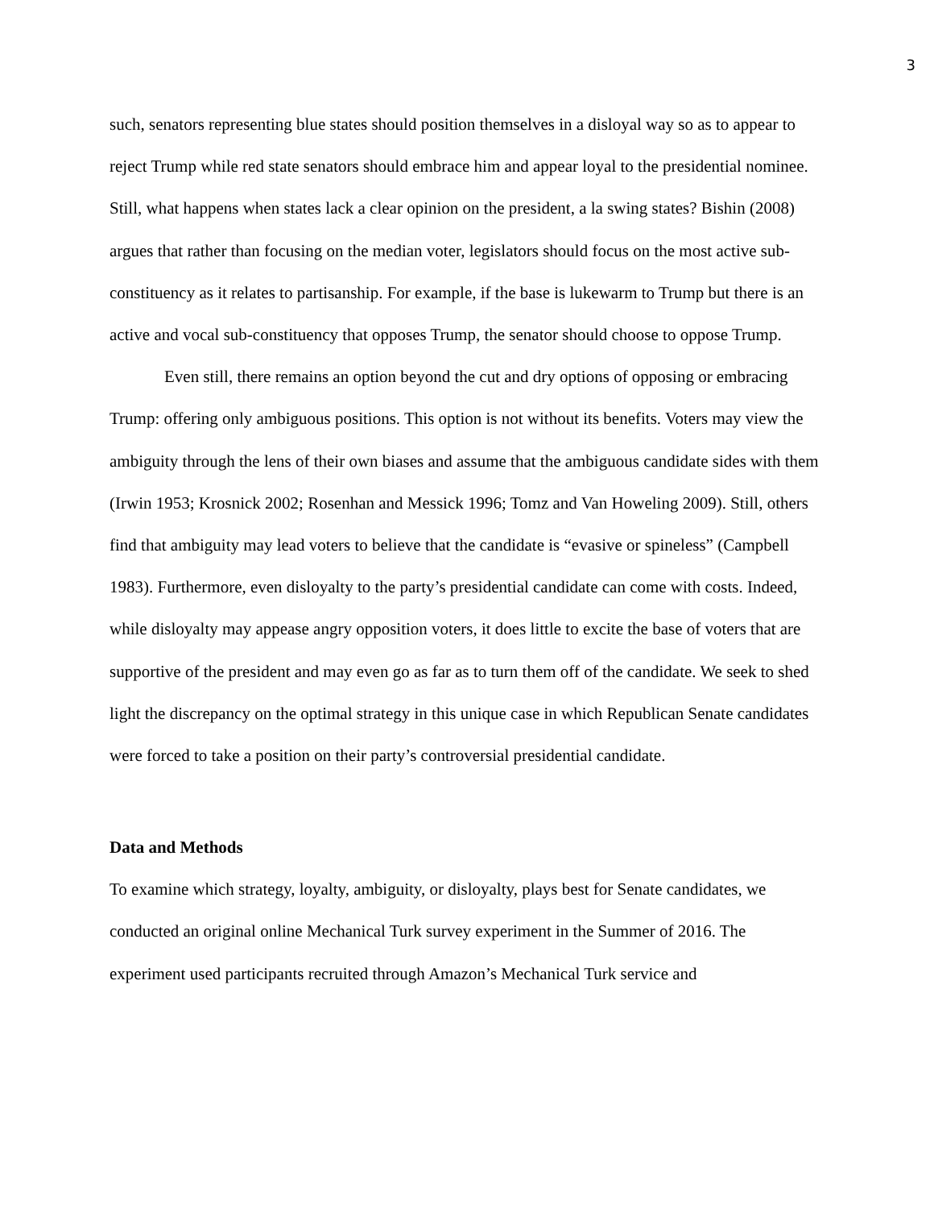3
such, senators representing blue states should position themselves in a disloyal way so as to appear to reject Trump while red state senators should embrace him and appear loyal to the presidential nominee. Still, what happens when states lack a clear opinion on the president, a la swing states? Bishin (2008) argues that rather than focusing on the median voter, legislators should focus on the most active sub-constituency as it relates to partisanship. For example, if the base is lukewarm to Trump but there is an active and vocal sub-constituency that opposes Trump, the senator should choose to oppose Trump.
Even still, there remains an option beyond the cut and dry options of opposing or embracing Trump: offering only ambiguous positions. This option is not without its benefits. Voters may view the ambiguity through the lens of their own biases and assume that the ambiguous candidate sides with them (Irwin 1953; Krosnick 2002; Rosenhan and Messick 1996; Tomz and Van Howeling 2009). Still, others find that ambiguity may lead voters to believe that the candidate is “evasive or spineless” (Campbell 1983). Furthermore, even disloyalty to the party’s presidential candidate can come with costs. Indeed, while disloyalty may appease angry opposition voters, it does little to excite the base of voters that are supportive of the president and may even go as far as to turn them off of the candidate. We seek to shed light the discrepancy on the optimal strategy in this unique case in which Republican Senate candidates were forced to take a position on their party’s controversial presidential candidate.
Data and Methods
To examine which strategy, loyalty, ambiguity, or disloyalty, plays best for Senate candidates, we conducted an original online Mechanical Turk survey experiment in the Summer of 2016. The experiment used participants recruited through Amazon’s Mechanical Turk service and